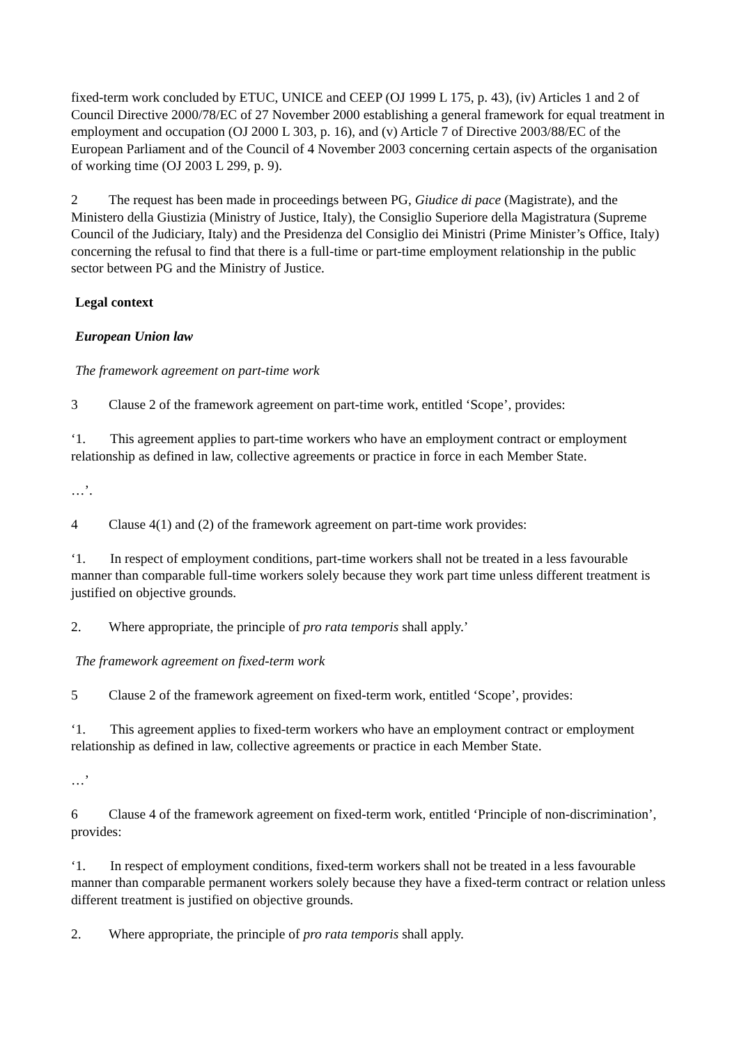fixed-term work concluded by ETUC, UNICE and CEEP (OJ 1999 L 175, p. 43), (iv) Articles 1 and 2 of Council Directive 2000/78/EC of 27 November 2000 establishing a general framework for equal treatment in employment and occupation (OJ 2000 L 303, p. 16), and (v) Article 7 of Directive 2003/88/EC of the European Parliament and of the Council of 4 November 2003 concerning certain aspects of the organisation of working time (OJ 2003 L 299, p. 9).
2 The request has been made in proceedings between PG, Giudice di pace (Magistrate), and the Ministero della Giustizia (Ministry of Justice, Italy), the Consiglio Superiore della Magistratura (Supreme Council of the Judiciary, Italy) and the Presidenza del Consiglio dei Ministri (Prime Minister’s Office, Italy) concerning the refusal to find that there is a full-time or part-time employment relationship in the public sector between PG and the Ministry of Justice.
Legal context
European Union law
The framework agreement on part-time work
3 Clause 2 of the framework agreement on part-time work, entitled ‘Scope’, provides:
‘1. This agreement applies to part-time workers who have an employment contract or employment relationship as defined in law, collective agreements or practice in force in each Member State.
…’.
4 Clause 4(1) and (2) of the framework agreement on part-time work provides:
‘1. In respect of employment conditions, part-time workers shall not be treated in a less favourable manner than comparable full-time workers solely because they work part time unless different treatment is justified on objective grounds.
2. Where appropriate, the principle of pro rata temporis shall apply.’
The framework agreement on fixed-term work
5 Clause 2 of the framework agreement on fixed-term work, entitled ‘Scope’, provides:
‘1. This agreement applies to fixed-term workers who have an employment contract or employment relationship as defined in law, collective agreements or practice in each Member State.
…’
6 Clause 4 of the framework agreement on fixed-term work, entitled ‘Principle of non-discrimination’, provides:
‘1. In respect of employment conditions, fixed-term workers shall not be treated in a less favourable manner than comparable permanent workers solely because they have a fixed-term contract or relation unless different treatment is justified on objective grounds.
2. Where appropriate, the principle of pro rata temporis shall apply.